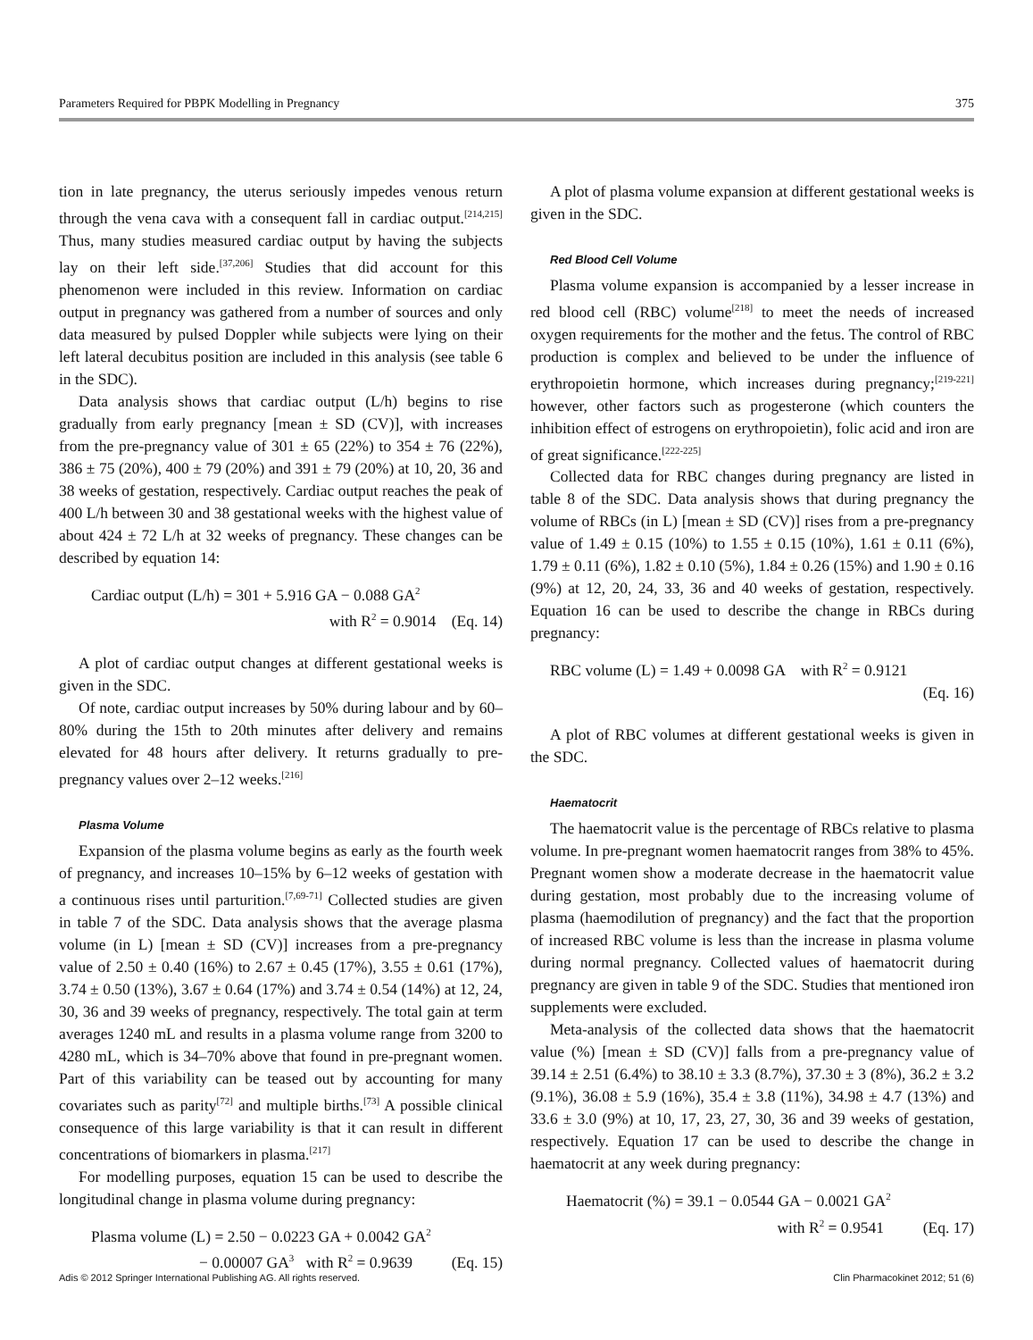Parameters Required for PBPK Modelling in Pregnancy 375
tion in late pregnancy, the uterus seriously impedes venous return through the vena cava with a consequent fall in cardiac output.<sup>[214,215]</sup> Thus, many studies measured cardiac output by having the subjects lay on their left side.<sup>[37,206]</sup> Studies that did account for this phenomenon were included in this review. Information on cardiac output in pregnancy was gathered from a number of sources and only data measured by pulsed Doppler while subjects were lying on their left lateral decubitus position are included in this analysis (see table 6 in the SDC).
Data analysis shows that cardiac output (L/h) begins to rise gradually from early pregnancy [mean ± SD (CV)], with increases from the pre-pregnancy value of 301 ± 65 (22%) to 354 ± 76 (22%), 386 ± 75 (20%), 400 ± 79 (20%) and 391 ± 79 (20%) at 10, 20, 36 and 38 weeks of gestation, respectively. Cardiac output reaches the peak of 400 L/h between 30 and 38 gestational weeks with the highest value of about 424 ± 72 L/h at 32 weeks of pregnancy. These changes can be described by equation 14:
Cardiac output (L/h) = 301 + 5.916 GA − 0.088 GA<sup>2</sup>
with R<sup>2</sup> = 0.9014 (Eq. 14)
A plot of cardiac output changes at different gestational weeks is given in the SDC.
Of note, cardiac output increases by 50% during labour and by 60–80% during the 15th to 20th minutes after delivery and remains elevated for 48 hours after delivery. It returns gradually to pre-pregnancy values over 2–12 weeks.<sup>[216]</sup>
Plasma Volume
Expansion of the plasma volume begins as early as the fourth week of pregnancy, and increases 10–15% by 6–12 weeks of gestation with a continuous rises until parturition.<sup>[7,69-71]</sup> Collected studies are given in table 7 of the SDC. Data analysis shows that the average plasma volume (in L) [mean ± SD (CV)] increases from a pre-pregnancy value of 2.50 ± 0.40 (16%) to 2.67 ± 0.45 (17%), 3.55 ± 0.61 (17%), 3.74 ± 0.50 (13%), 3.67 ± 0.64 (17%) and 3.74 ± 0.54 (14%) at 12, 24, 30, 36 and 39 weeks of pregnancy, respectively. The total gain at term averages 1240 mL and results in a plasma volume range from 3200 to 4280 mL, which is 34–70% above that found in pre-pregnant women. Part of this variability can be teased out by accounting for many covariates such as parity<sup>[72]</sup> and multiple births.<sup>[73]</sup> A possible clinical consequence of this large variability is that it can result in different concentrations of biomarkers in plasma.<sup>[217]</sup>
For modelling purposes, equation 15 can be used to describe the longitudinal change in plasma volume during pregnancy:
Plasma volume (L) = 2.50 − 0.0223 GA + 0.0042 GA<sup>2</sup>
− 0.00007 GA<sup>3</sup> with R<sup>2</sup> = 0.9639 (Eq. 15)
A plot of plasma volume expansion at different gestational weeks is given in the SDC.
Red Blood Cell Volume
Plasma volume expansion is accompanied by a lesser increase in red blood cell (RBC) volume<sup>[218]</sup> to meet the needs of increased oxygen requirements for the mother and the fetus. The control of RBC production is complex and believed to be under the influence of erythropoietin hormone, which increases during pregnancy;<sup>[219-221]</sup> however, other factors such as progesterone (which counters the inhibition effect of estrogens on erythropoietin), folic acid and iron are of great significance.<sup>[222-225]</sup>
Collected data for RBC changes during pregnancy are listed in table 8 of the SDC. Data analysis shows that during pregnancy the volume of RBCs (in L) [mean ± SD (CV)] rises from a pre-pregnancy value of 1.49 ± 0.15 (10%) to 1.55 ± 0.15 (10%), 1.61 ± 0.11 (6%), 1.79 ± 0.11 (6%), 1.82 ± 0.10 (5%), 1.84 ± 0.26 (15%) and 1.90 ± 0.16 (9%) at 12, 20, 24, 33, 36 and 40 weeks of gestation, respectively. Equation 16 can be used to describe the change in RBCs during pregnancy:
RBC volume (L) = 1.49 + 0.0098 GA with R<sup>2</sup> = 0.9121
(Eq. 16)
A plot of RBC volumes at different gestational weeks is given in the SDC.
Haematocrit
The haematocrit value is the percentage of RBCs relative to plasma volume. In pre-pregnant women haematocrit ranges from 38% to 45%. Pregnant women show a moderate decrease in the haematocrit value during gestation, most probably due to the increasing volume of plasma (haemodilution of pregnancy) and the fact that the proportion of increased RBC volume is less than the increase in plasma volume during normal pregnancy. Collected values of haematocrit during pregnancy are given in table 9 of the SDC. Studies that mentioned iron supplements were excluded.
Meta-analysis of the collected data shows that the haematocrit value (%) [mean ± SD (CV)] falls from a pre-pregnancy value of 39.14 ± 2.51 (6.4%) to 38.10 ± 3.3 (8.7%), 37.30 ± 3 (8%), 36.2 ± 3.2 (9.1%), 36.08 ± 5.9 (16%), 35.4 ± 3.8 (11%), 34.98 ± 4.7 (13%) and 33.6 ± 3.0 (9%) at 10, 17, 23, 27, 30, 36 and 39 weeks of gestation, respectively. Equation 17 can be used to describe the change in haematocrit at any week during pregnancy:
Haematocrit (%) = 39.1 − 0.0544 GA − 0.0021 GA<sup>2</sup>
with R<sup>2</sup> = 0.9541 (Eq. 17)
Adis © 2012 Springer International Publishing AG. All rights reserved. Clin Pharmacokinet 2012; 51 (6)